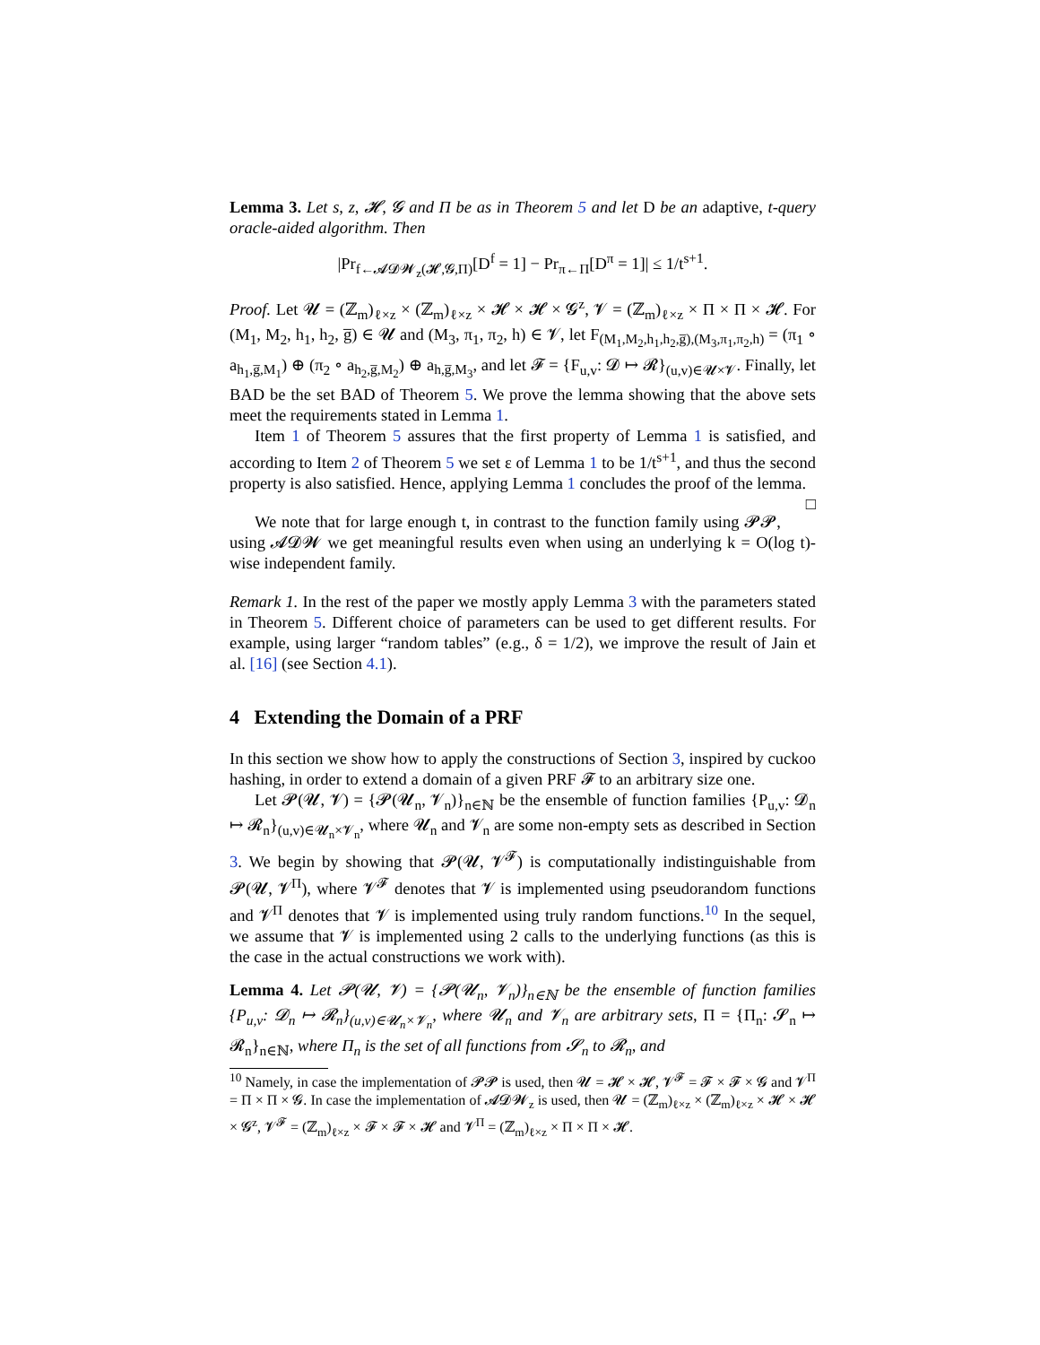Lemma 3. Let s, z, 𝓗, 𝓖 and Π be as in Theorem 5 and let D be an adaptive, t-query oracle-aided algorithm. Then
|Pr<sub>f←𝓐𝓓𝓦<sub>z</sub>(𝓗,𝓖,Π)</sub>[D<sup>f</sup> = 1] − Pr<sub>π←Π</sub>[D<sup>π</sup> = 1]| ≤ 1/t<sup>s+1</sup>.
Proof. Let 𝓤 = (ℤ<sub>m</sub>)<sub>ℓ×z</sub> × (ℤ<sub>m</sub>)<sub>ℓ×z</sub> × 𝓗 × 𝓗 × 𝓖<sup>z</sup>, 𝓥 = (ℤ<sub>m</sub>)<sub>ℓ×z</sub> × Π × Π × 𝓗. For (M<sub>1</sub>, M<sub>2</sub>, h<sub>1</sub>, h<sub>2</sub>, g̅) ∈ 𝓤 and (M<sub>3</sub>, π<sub>1</sub>, π<sub>2</sub>, h) ∈ 𝓥, let F<sub>(M<sub>1</sub>,M<sub>2</sub>,h<sub>1</sub>,h<sub>2</sub>,g̅),(M<sub>3</sub>,π<sub>1</sub>,π<sub>2</sub>,h)</sub> = (π<sub>1</sub> ∘ a<sub>h<sub>1</sub>,g̅,M<sub>1</sub></sub>) ⊕ (π<sub>2</sub> ∘ a<sub>h<sub>2</sub>,g̅,M<sub>2</sub></sub>) ⊕ a<sub>h,g̅,M<sub>3</sub></sub>, and let 𝓕 = {F<sub>u,v</sub>: 𝓓 ↦ 𝓡}<sub>(u,v)∈𝓤×𝓥</sub>. Finally, let BAD be the set BAD of Theorem 5. We prove the lemma showing that the above sets meet the requirements stated in Lemma 1.
Item 1 of Theorem 5 assures that the first property of Lemma 1 is satisfied, and according to Item 2 of Theorem 5 we set ε of Lemma 1 to be 1/t<sup>s+1</sup>, and thus the second property is also satisfied. Hence, applying Lemma 1 concludes the proof of the lemma. □
We note that for large enough t, in contrast to the function family using 𝓟𝓟, using 𝓐𝓓𝓦 we get meaningful results even when using an underlying k = O(log t)-wise independent family.
Remark 1. In the rest of the paper we mostly apply Lemma 3 with the parameters stated in Theorem 5. Different choice of parameters can be used to get different results. For example, using larger “random tables” (e.g., δ = 1/2), we improve the result of Jain et al. [16] (see Section 4.1).
4 Extending the Domain of a PRF
In this section we show how to apply the constructions of Section 3, inspired by cuckoo hashing, in order to extend a domain of a given PRF 𝓕 to an arbitrary size one.
Let 𝓟(𝓤, 𝓥) = {𝓟(𝓤<sub>n</sub>, 𝓥<sub>n</sub>)}<sub>n∈ℕ</sub> be the ensemble of function families {P<sub>u,v</sub>: 𝓓<sub>n</sub> ↦ 𝓡<sub>n</sub>}<sub>(u,v)∈𝓤<sub>n</sub>×𝓥<sub>n</sub></sub>, where 𝓤<sub>n</sub> and 𝓥<sub>n</sub> are some non-empty sets as described in Section 3. We begin by showing that 𝓟(𝓤, 𝓥<sup>𝓕</sup>) is computationally indistinguishable from 𝓟(𝓤, 𝓥<sup>Π</sup>), where 𝓥<sup>𝓕</sup> denotes that 𝓥 is implemented using pseudorandom functions and 𝓥<sup>Π</sup> denotes that 𝓥 is implemented using truly random functions.<sup>10</sup> In the sequel, we assume that 𝓥 is implemented using 2 calls to the underlying functions (as this is the case in the actual constructions we work with).
Lemma 4. Let 𝓟(𝓤, 𝓥) = {𝓟(𝓤<sub>n</sub>, 𝓥<sub>n</sub>)}<sub>n∈ℕ</sub> be the ensemble of function families {P<sub>u,v</sub>: 𝓓<sub>n</sub> ↦ 𝓡<sub>n</sub>}<sub>(u,v)∈𝓤<sub>n</sub>×𝓥<sub>n</sub></sub>, where 𝓤<sub>n</sub> and 𝓥<sub>n</sub> are arbitrary sets, Π = {Π<sub>n</sub>: 𝓢<sub>n</sub> ↦ 𝓡<sub>n</sub>}<sub>n∈ℕ</sub>, where Π<sub>n</sub> is the set of all functions from 𝓢<sub>n</sub> to 𝓡<sub>n</sub>, and
<sup>10</sup> Namely, in case the implementation of 𝓟𝓟 is used, then 𝓤 = 𝓗 × 𝓗, 𝓥<sup>𝓕</sup> = 𝓕 × 𝓕 × 𝓖 and 𝓥<sup>Π</sup> = Π × Π × 𝓖. In case the implementation of 𝓐𝓓𝓦<sub>z</sub> is used, then 𝓤 = (ℤ<sub>m</sub>)<sub>ℓ×z</sub> × (ℤ<sub>m</sub>)<sub>ℓ×z</sub> × 𝓗 × 𝓗 × 𝓖<sup>z</sup>, 𝓥<sup>𝓕</sup> = (ℤ<sub>m</sub>)<sub>ℓ×z</sub> × 𝓕 × 𝓕 × 𝓗 and 𝓥<sup>Π</sup> = (ℤ<sub>m</sub>)<sub>ℓ×z</sub> × Π × Π × 𝓗.